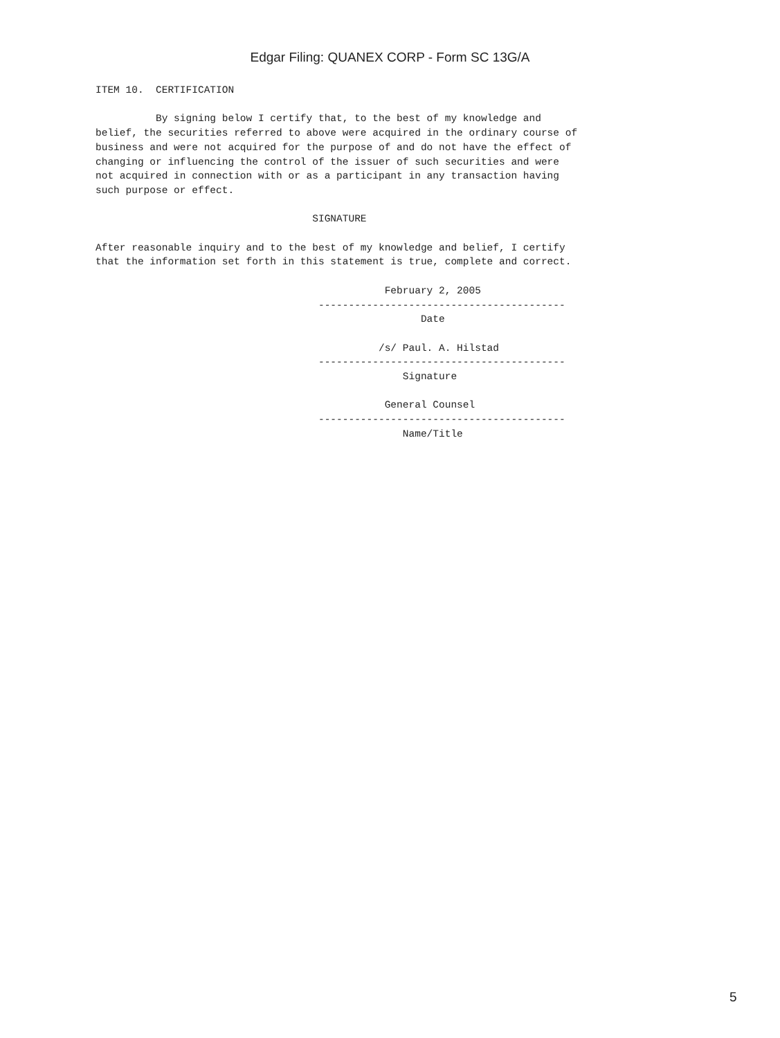Edgar Filing: QUANEX CORP - Form SC 13G/A
ITEM 10.  CERTIFICATION

          By signing below I certify that, to the best of my knowledge and
belief, the securities referred to above were acquired in the ordinary course of
business and were not acquired for the purpose of and do not have the effect of
changing or influencing the control of the issuer of such securities and were
not acquired in connection with or as a participant in any transaction having
such purpose or effect.

                                    SIGNATURE

After reasonable inquiry and to the best of my knowledge and belief, I certify
that the information set forth in this statement is true, complete and correct.

                                                February 2, 2005
                                     -----------------------------------------
                                                      Date

                                               /s/ Paul. A. Hilstad
                                     -----------------------------------------
                                                   Signature

                                                General Counsel
                                     -----------------------------------------
                                                   Name/Title
5